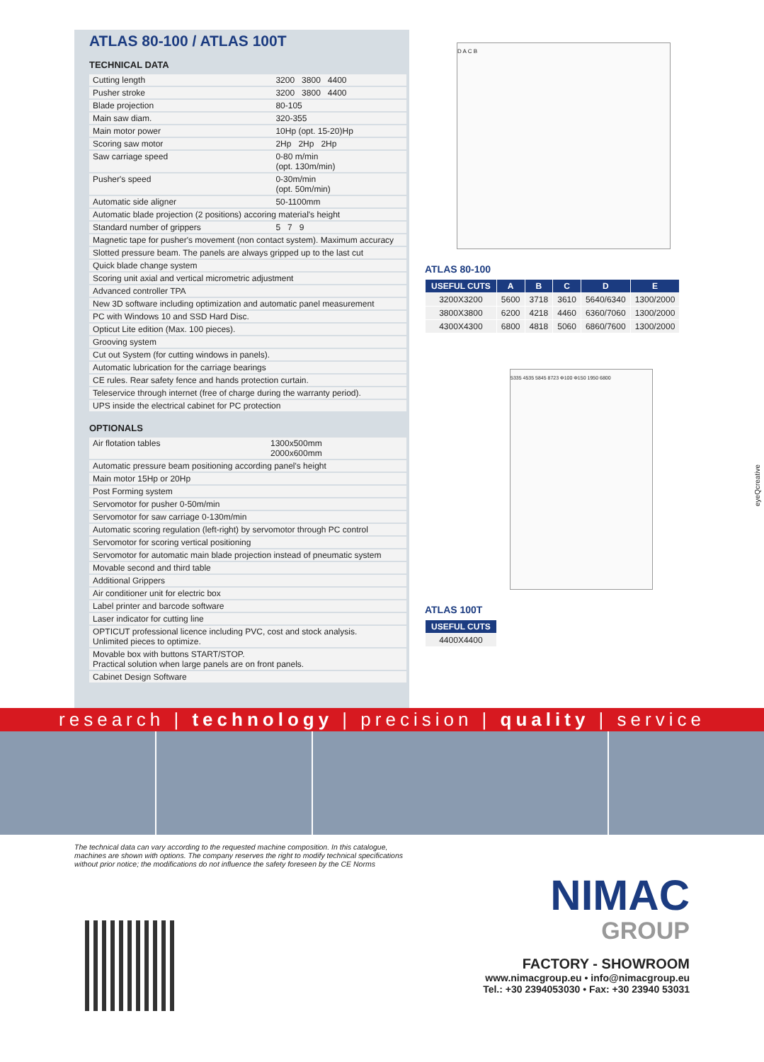ATLAS 80-100 / ATLAS 100T
TECHNICAL DATA
| Cutting length | 3200 3800 4400 |
| Pusher stroke | 3200 3800 4400 |
| Blade projection | 80-105 |
| Main saw diam. | 320-355 |
| Main motor power | 10Hp (opt. 15-20)Hp |
| Scoring saw motor | 2Hp 2Hp 2Hp |
| Saw carriage speed | 0-80 m/min (opt. 130m/min) |
| Pusher's speed | 0-30m/min (opt. 50m/min) |
| Automatic side aligner | 50-1100mm |
| Automatic blade projection (2 positions) accoring material's height | |
| Standard number of grippers | 5 7 9 |
| Magnetic tape for pusher's movement (non contact system). Maximum accuracy | |
| Slotted pressure beam. The panels are always gripped up to the last cut | |
| Quick blade change system | |
| Scoring unit axial and vertical micrometric adjustment | |
| Advanced controller TPA | |
| New 3D software including optimization and automatic panel measurement | |
| PC with Windows 10 and SSD Hard Disc. | |
| Opticut Lite edition (Max. 100 pieces). | |
| Grooving system | |
| Cut out System (for cutting windows in panels). | |
| Automatic lubrication for the carriage bearings | |
| CE rules. Rear safety fence and hands protection curtain. | |
| Teleservice through internet (free of charge during the warranty period). | |
| UPS inside the electrical cabinet for PC protection | |
OPTIONALS
| Air flotation tables | 1300x500mm 2000x600mm |
| Automatic pressure beam positioning according panel's height | |
| Main motor 15Hp or 20Hp | |
| Post Forming system | |
| Servomotor for pusher 0-50m/min | |
| Servomotor for saw carriage 0-130m/min | |
| Automatic scoring regulation (left-right) by servomotor through PC control | |
| Servomotor for scoring vertical positioning | |
| Servomotor for automatic main blade projection instead of pneumatic system | |
| Movable second and third table | |
| Additional Grippers | |
| Air conditioner unit for electric box | |
| Label printer and barcode software | |
| Laser indicator for cutting line | |
| OPTICUT professional licence including PVC, cost and stock analysis. Unlimited pieces to optimize. | |
| Movable box with buttons START/STOP. Practical solution when large panels are on front panels. | |
| Cabinet Design Software | |
D A C B
ATLAS 80-100
| USEFUL CUTS | A | B | C | D | E |
| --- | --- | --- | --- | --- | --- |
| 3200X3200 | 5600 | 3718 | 3610 | 5640/6340 | 1300/2000 |
| 3800X3800 | 6200 | 4218 | 4460 | 6360/7060 | 1300/2000 |
| 4300X4300 | 6800 | 4818 | 5060 | 6860/7600 | 1300/2000 |
5335 4535 5845 8723 Φ100 Φ150 1950 6800
ATLAS 100T
| USEFUL CUTS |
| --- |
| 4400X4400 |
eyeQcreative
research | technology | precision | quality | service
The technical data can vary according to the requested machine composition. In this catalogue, machines are shown with options. The company reserves the right to modify technical specifications without prior notice; the modifications do not influence the safety foreseen by the CE Norms
NIMAC
GROUP
FACTORY - SHOWROOM
www.nimacgroup.eu • info@nimacgroup.eu
Tel.: +30 2394053030 • Fax: +30 23940 53031